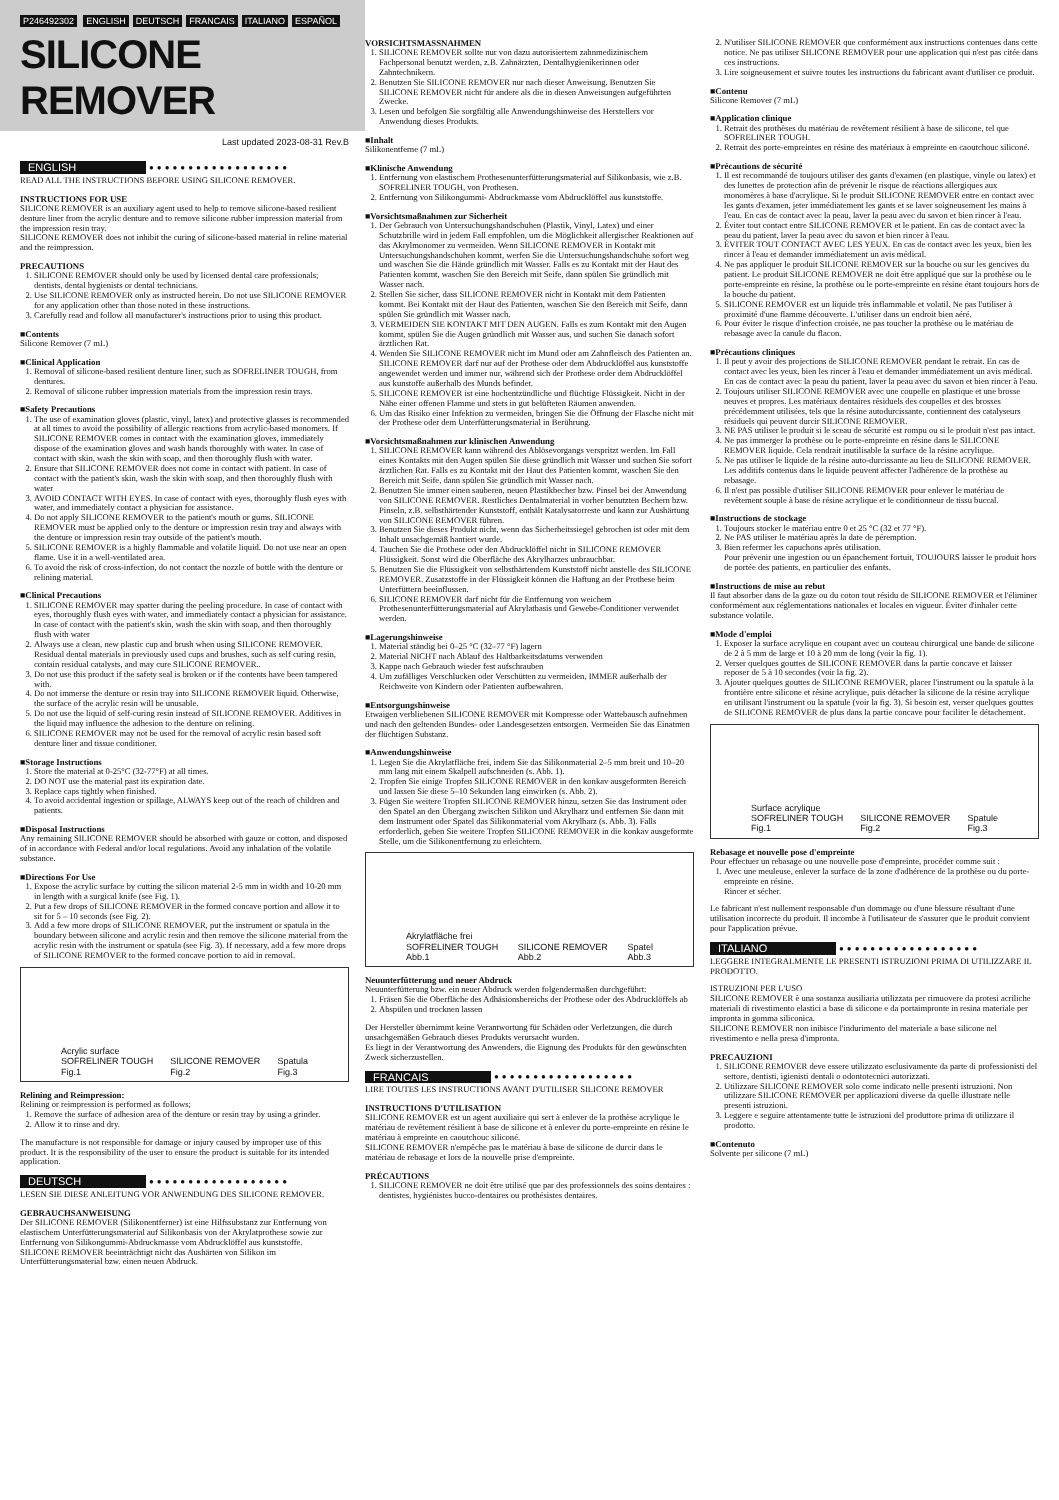P246492302 ENGLISH DEUTSCH FRANCAIS ITALIANO ESPAÑOL
SILICONE REMOVER
Last updated 2023-08-31 Rev.B
ENGLISH ●●●●●●●●●●●●●●●●●●
READ ALL THE INSTRUCTIONS BEFORE USING SILICONE REMOVER.
INSTRUCTIONS FOR USE
SILICONE REMOVER is an auxiliary agent used to help to remove silicone-based resilient denture liner from the acrylic denture and to remove silicone rubber impression material from the impression resin tray.
SILICONE REMOVER does not inhibit the curing of silicone-based material in reline material and the reimpression.
PRECAUTIONS
1. SILICONE REMOVER should only be used by licensed dental care professionals; dentists, dental hygienists or dental technicians.
2. Use SILICONE REMOVER only as instructed herein. Do not use SILICONE REMOVER for any application other than those noted in these instructions.
3. Carefully read and follow all manufacturer's instructions prior to using this product.
■Contents
Silicone Remover (7 mL)
■Clinical Application
1. Removal of silicone-based resilient denture liner, such as SOFRELINER TOUGH, from dentures.
2. Removal of silicone rubber impression materials from the impression resin trays.
■Safety Precautions
1. The use of examination gloves (plastic, vinyl, latex) and protective glasses is recommended at all times to avoid the possibility of allergic reactions from acrylic-based monomers. If SILICONE REMOVER comes in contact with the examination gloves, immediately dispose of the examination gloves and wash hands thoroughly with water. In case of contact with skin, wash the skin with soap, and then thoroughly flush with water.
2. Ensure that SILICONE REMOVER does not come in contact with patient. In case of contact with the patient's skin, wash the skin with soap, and then thoroughly flush with water
3. AVOID CONTACT WITH EYES. In case of contact with eyes, thoroughly flush eyes with water, and immediately contact a physician for assistance.
4. Do not apply SILICONE REMOVER to the patient's mouth or gums. SILICONE REMOVER must be applied only to the denture or impression resin tray and always with the denture or impression resin tray outside of the patient's mouth.
5. SILICONE REMOVER is a highly flammable and volatile liquid. Do not use near an open flame. Use it in a well-ventilated area.
6. To avoid the risk of cross-infection, do not contact the nozzle of bottle with the denture or relining material.
■Clinical Precautions
1. SILICONE REMOVER may spatter during the peeling procedure. In case of contact with eyes, thoroughly flush eyes with water, and immediately contact a physician for assistance. In case of contact with the patient's skin, wash the skin with soap, and then thoroughly flush with water
2. Always use a clean, new plastic cup and brush when using SILICONE REMOVER. Residual dental materials in previously used cups and brushes, such as self curing resin, contain residual catalysts, and may cure SILICONE REMOVER..
3. Do not use this product if the safety seal is broken or if the contents have been tampered with.
4. Do not immerse the denture or resin tray into SILICONE REMOVER liquid. Otherwise, the surface of the acrylic resin will be unusable.
5. Do not use the liquid of self-curing resin instead of SILICONE REMOVER. Additives in the liquid may influence the adhesion to the denture on relining.
6. SILICONE REMOVER may not be used for the removal of acrylic resin based soft denture liner and tissue conditioner.
■Storage Instructions
1. Store the material at 0-25°C (32-77°F) at all times.
2. DO NOT use the material past its expiration date.
3. Replace caps tightly when finished.
4. To avoid accidental ingestion or spillage, ALWAYS keep out of the reach of children and patients.
■Disposal Instructions
Any remaining SILICONE REMOVER should be absorbed with gauze or cotton, and disposed of in accordance with Federal and/or local regulations. Avoid any inhalation of the volatile substance.
■Directions For Use
1. Expose the acrylic surface by cutting the silicon material 2-5 mm in width and 10-20 mm in length with a surgical knife (see Fig. 1).
2. Put a few drops of SILICONE REMOVER in the formed concave portion and allow it to sit for 5 – 10 seconds (see Fig. 2).
3. Add a few more drops of SILICONE REMOVER, put the instrument or spatula in the boundary between silicone and acrylic resin and then remove the silicone material from the acrylic resin with the instrument or spatula (see Fig. 3). If necessary, add a few more drops of SILICONE REMOVER to the formed concave portion to aid in removal.
Acrylic surface
SOFRELINER TOUGH
Fig.1 SILICONE REMOVER
Fig.2 Spatula
Fig.3
Relining and Reimpression:
Relining or reimpression is performed as follows;
1. Remove the surface of adhesion area of the denture or resin tray by using a grinder.
2. Allow it to rinse and dry.
The manufacture is not responsible for damage or injury caused by improper use of this product. It is the responsibility of the user to ensure the product is suitable for its intended application.
DEUTSCH ●●●●●●●●●●●●●●●●●●
LESEN SIE DIESE ANLEITUNG VOR ANWENDUNG DES SILICONE REMOVER.
GEBRAUCHSANWEISUNG
Der SILICONE REMOVER (Silikonentferner) ist eine Hilfssubstanz zur Entfernung von elastischem Unterfütterungsmaterial auf Silikonbasis von der Akrylatprothese sowie zur Entfernung von Silikongummi-Abdruckmasse vom Abdrucklöffel aus kunststoffe.
SILICONE REMOVER beeinträchtigt nicht das Aushärten von Silikon im Unterfütterungsmaterial bzw. einen neuen Abdruck.
VORSICHTSMASSNAHMEN
1. SILICONE REMOVER sollte nur von dazu autorisiertem zahnmedizinischem Fachpersonal benutzt werden, z.B. Zahnärzten, Dentalhygienikerinnen oder Zahntechnikern.
2. Benutzen Sie SILICONE REMOVER nur nach dieser Anweisung. Benutzen Sie SILICONE REMOVER nicht für andere als die in diesen Anweisungen aufgeführten Zwecke.
3. Lesen und befolgen Sie sorgfältig alle Anwendungshinweise des Herstellers vor Anwendung dieses Produkts.
■Inhalt
Silikonentferne (7 mL)
■Klinische Anwendung
1. Entfernung von elastischem Prothesenunterfütterungsmaterial auf Silikonbasis, wie z.B. SOFRELINER TOUGH, von Prothesen.
2. Entfernung von Silikongummi- Abdruckmasse vom Abdrucklöffel aus kunststoffe.
■Vorsichtsmaßnahmen zur Sicherheit
1. Der Gebrauch von Untersuchungshandschuhen (Plastik, Vinyl, Latex) und einer Schutzbrille wird in jedem Fall empfohlen, um die Möglichkeit allergischer Reaktionen auf das Akrylmonomer zu vermeiden. Wenn SILICONE REMOVER in Kontakt mit Untersuchungshandschuhen kommt, werfen Sie die Untersuchungshandschuhe sofort weg und waschen Sie die Hände gründlich mit Wasser. Falls es zu Kontakt mit der Haut des Patienten kommt, waschen Sie den Bereich mit Seife, dann spülen Sie gründlich mit Wasser nach.
2. Stellen Sie sicher, dass SILICONE REMOVER nicht in Kontakt mit dem Patienten kommt. Bei Kontakt mit der Haut des Patienten, waschen Sie den Bereich mit Seife, dann spülen Sie gründlich mit Wasser nach.
3. VERMEIDEN SIE KONTAKT MIT DEN AUGEN. Falls es zum Kontakt mit den Augen kommt, spülen Sie die Augen gründlich mit Wasser aus, und suchen Sie danach sofort ärztlichen Rat.
4. Wenden Sie SILICONE REMOVER nicht im Mund oder am Zahnfleisch des Patienten an. SILICONE REMOVER darf nur auf der Prothese oder dem Abdrucklöffel aus kunststoffe angewendet werden und immer nur, während sich der Prothese order dem Abdrucklöffel aus kunstoffe außerhalb des Munds befindet.
5. SILICONE REMOVER ist eine hochentzündliche und flüchtige Flüssigkeit. Nicht in der Nähe einer offenen Flamme und stets in gut belüfteten Räumen anwenden.
6. Um das Risiko einer Infektion zu vermeiden, bringen Sie die Öffnung der Flasche nicht mit der Prothese oder dem Unterfütterungsmaterial in Berührung.
■Vorsichtsmaßnahmen zur klinischen Anwendung
1. SILICONE REMOVER kann während des Ablösevorgangs verspritzt werden. Im Fall eines Kontakts mit den Augen spülen Sie diese gründlich mit Wasser und suchen Sie sofort ärztlichen Rat. Falls es zu Kontakt mit der Haut des Patienten kommt, waschen Sie den Bereich mit Seife, dann spülen Sie gründlich mit Wasser nach.
2. Benutzen Sie immer einen sauberen, neuen Plastikbecher bzw. Pinsel bei der Anwendung von SILICONE REMOVER. Restliches Dentalmaterial in vorher benutzten Bechern bzw. Pinseln, z.B. selbsthärtender Kunststoff, enthält Katalysatorreste und kann zur Aushärtung von SILICONE REMOVER führen.
3. Benutzen Sie dieses Produkt nicht, wenn das Sicherheitssiegel gebrochen ist oder mit dem Inhalt unsachgemäß hantiert wurde.
4. Tauchen Sie die Prothese oder den Abdrucklöffel nicht in SILICONE REMOVER Flüssigkeit. Sonst wird die Oberfläche des Akrylharzes unbrauchbar.
5. Benutzen Sie die Flüssigkeit von selbsthärtendem Kunststoff nicht anstelle des SILICONE REMOVER. Zusatzstoffe in der Flüssigkeit können die Haftung an der Prothese beim Unterfüttern beeinflussen.
6. SILICONE REMOVER darf nicht für die Entfernung von weichem Prothesenunterfütterungsmaterial auf Akrylatbasis und Gewebe-Conditioner verwendet werden.
■Lagerungshinweise
1. Material ständig bei 0–25 °C (32–77 °F) lagern
2. Material NICHT nach Ablauf des Haltbarkeitsdatums verwenden
3. Kappe nach Gebrauch wieder fest aufschrauben
4. Um zufälliges Verschlucken oder Verschütten zu vermeiden, IMMER außerhalb der Reichweite von Kindern oder Patienten aufbewahren.
■Entsorgungshinweise
Etwaigen verbliebenen SILICONE REMOVER mit Kompresse oder Wattebausch aufnehmen und nach den geltenden Bundes- oder Landesgesetzen entsorgen. Vermeiden Sie das Einatmen der flüchtigen Substanz.
■Anwendungshinweise
1. Legen Sie die Akrylatfläche frei, indem Sie das Silikonmaterial 2–5 mm breit und 10–20 mm lang mit einem Skalpell aufschneiden (s. Abb. 1).
2. Tropfen Sie einige Tropfen SILICONE REMOVER in den konkav ausgeformten Bereich und lassen Sie diese 5–10 Sekunden lang einwirken (s. Abb. 2).
3. Fügen Sie weitere Tropfen SILICONE REMOVER hinzu, setzen Sie das Instrument oder den Spatel an den Übergang zwischen Silikon und Akrylharz und entfernen Sie dann mit dem Instrument oder Spatel das Silikonmaterial vom Akrylharz (s. Abb. 3). Falls erforderlich, geben Sie weitere Tropfen SILICONE REMOVER in die konkav ausgeformte Stelle, um die Silikonentfernung zu erleichtern.
Akrylatfläche frei
SOFRELINER TOUGH
Abb.1 SILICONE REMOVER
Abb.2 Spatel
Abb.3
Neuunterfütterung und neuer Abdruck
Neuunterfütterung bzw. ein neuer Abdruck werden folgendermaßen durchgeführt:
1. Fräsen Sie die Oberfläche des Adhäsionsbereichs der Prothese oder des Abdrucklöffels ab
2. Abspülen und trocknen lassen
Der Hersteller übernimmt keine Verantwortung für Schäden oder Verletzungen, die durch unsachgemäßen Gebrauch dieses Produkts verursacht wurden.
Es liegt in der Verantwortung des Anwenders, die Eignung des Produkts für den gewünschten Zweck sicherzustellen.
FRANCAIS ●●●●●●●●●●●●●●●●●●
LIRE TOUTES LES INSTRUCTIONS AVANT D'UTILISER SILICONE REMOVER
INSTRUCTIONS D'UTILISATION
SILICONE REMOVER est un agent auxiliaire qui sert à enlever de la prothèse acrylique le matériau de revêtement résilient à base de silicone et à enlever du porte-empreinte en résine le matériau à empreinte en caoutchouc siliconé.
SILICONE REMOVER n'empêche pas le matériau à base de silicone de durcir dans le matériau de rebasage et lors de la nouvelle prise d'empreinte.
PRÉCAUTIONS
1. SILICONE REMOVER ne doit être utilisé que par des professionnels des soins dentaires : dentistes, hygiénistes bucco-dentaires ou prothésistes dentaires.
2. N'utiliser SILICONE REMOVER que conformément aux instructions contenues dans cette notice. Ne pas utiliser SILICONE REMOVER pour une application qui n'est pas citée dans ces instructions.
3. Lire soigneusement et suivre toutes les instructions du fabricant avant d'utiliser ce produit.
■Contenu
Silicone Remover (7 mL)
■Application clinique
1. Retrait des prothèses du matériau de revêtement résilient à base de silicone, tel que SOFRELINER TOUGH.
2. Retrait des porte-empreintes en résine des matériaux à empreinte en caoutchouc siliconé.
■Précautions de sécurité
1. Il est recommandé de toujours utiliser des gants d'examen (en plastique, vinyle ou latex) et des lunettes de protection afin de prévenir le risque de réactions allergiques aux monomères à base d'acrylique. Si le produit SILICONE REMOVER entre en contact avec les gants d'examen, jeter immédiatement les gants et se laver soigneusement les mains à l'eau. En cas de contact avec la peau, laver la peau avec du savon et bien rincer à l'eau.
2. Éviter tout contact entre SILICONE REMOVER et le patient. En cas de contact avec la peau du patient, laver la peau avec du savon et bien rincer à l'eau.
3. ÉVITER TOUT CONTACT AVEC LES YEUX. En cas de contact avec les yeux, bien les rincer à l'eau et demander immédiatement un avis médical.
4. Ne pas appliquer le produit SILICONE REMOVER sur la bouche ou sur les gencives du patient. Le produit SILICONE REMOVER ne doit être appliqué que sur la prothèse ou le porte-empreinte en résine, la prothèse ou le porte-empreinte en résine étant toujours hors de la bouche du patient.
5. SILICONE REMOVER est un liquide très inflammable et volatil. Ne pas l'utiliser à proximité d'une flamme découverte. L'utiliser dans un endroit bien aéré.
6. Pour éviter le risque d'infection croisée, ne pas toucher la prothèse ou le matériau de rebasage avec la canule du flacon.
■Précautions cliniques
1. Il peut y avoir des projections de SILICONE REMOVER pendant le retrait. En cas de contact avec les yeux, bien les rincer à l'eau et demander immédiatement un avis médical. En cas de contact avec la peau du patient, laver la peau avec du savon et bien rincer à l'eau.
2. Toujours utiliser SILICONE REMOVER avec une coupelle en plastique et une brosse neuves et propres. Les matériaux dentaires résiduels des coupelles et des brosses précédemment utilisées, tels que la résine autodurcissante, contiennent des catalyseurs résiduels qui peuvent durcir SILICONE REMOVER.
3. NE PAS utiliser le produit si le sceau de sécurité est rompu ou si le produit n'est pas intact.
4. Ne pas immerger la prothèse ou le porte-empreinte en résine dans le SILICONE REMOVER liquide. Cela rendrait inutilisable la surface de la résine acrylique.
5. Ne pas utiliser le liquide de la résine auto-durcissante au lieu de SILICONE REMOVER. Les additifs contenus dans le liquide peuvent affecter l'adhérence de la prothèse au rebasage.
6. Il n'est pas possible d'utiliser SILICONE REMOVER pour enlever le matériau de revêtement souple à base de résine acrylique et le conditionneur de tissu buccal.
■Instructions de stockage
1. Toujours stocker le matériau entre 0 et 25 °C (32 et 77 °F).
2. Ne PAS utiliser le matériau après la date de péremption.
3. Bien refermer les capuchons après utilisation.
Pour prévenir une ingestion ou un épanchement fortuit, TOUJOURS laisser le produit hors de portée des patients, en particulier des enfants.
■Instructions de mise au rebut
Il faut absorber dans de la gaze ou du coton tout résidu de SILICONE REMOVER et l'éliminer conformément aux réglementations nationales et locales en vigueur. Éviter d'inhaler cette substance volatile.
■Mode d'emploi
1. Exposer la surface acrylique en coupant avec un couteau chirurgical une bande de silicone de 2 à 5 mm de large et 10 à 20 mm de long (voir la fig. 1).
2. Verser quelques gouttes de SILICONE REMOVER dans la partie concave et laisser reposer de 5 à 10 secondes (voir la fig. 2).
3. Ajouter quelques gouttes de SILICONE REMOVER, placer l'instrument ou la spatule à la frontière entre silicone et résine acrylique, puis détacher la silicone de la résine acrylique en utilisant l'instrument ou la spatule (voir la fig. 3). Si besoin est, verser quelques gouttes de SILICONE REMOVER de plus dans la partie concave pour faciliter le détachement.
Surface acrylique
SOFRELINER TOUGH
Fig.1 SILICONE REMOVER
Fig.2 Spatule
Fig.3
Rebasage et nouvelle pose d'empreinte
Pour effectuer un rebasage ou une nouvelle pose d'empreinte, procéder comme suit :
1. Avec une meuleuse, enlever la surface de la zone d'adhérence de la prothèse ou du porte-empreinte en résine.
Rincer et sécher.
Le fabricant n'est nullement responsable d'un dommage ou d'une blessure résultant d'une utilisation incorrecte du produit. Il incombe à l'utilisateur de s'assurer que le produit convient pour l'application prévue.
ITALIANO ●●●●●●●●●●●●●●●●●●
LEGGERE INTEGRALMENTE LE PRESENTI ISTRUZIONI PRIMA DI UTILIZZARE IL PRODOTTO.
ISTRUZIONI PER L'USO
SILICONE REMOVER è una sostanza ausiliaria utilizzata per rimuovere da protesi acriliche materiali di rivestimento elastici a base di silicone e da portaimpronte in resina materiale per impronta in gomma siliconica.
SILICONE REMOVER non inibisce l'indurimento del materiale a base silicone nel rivestimento e nella presa d'impronta.
PRECAUZIONI
1. SILICONE REMOVER deve essere utilizzato esclusivamente da parte di professionisti del settore, dentisti, igienisti dentali o odontotecnici autorizzati.
2. Utilizzare SILICONE REMOVER solo come indicato nelle presenti istruzioni. Non utilizzare SILICONE REMOVER per applicazioni diverse da quelle illustrate nelle presenti istruzioni.
3. Leggere e seguire attentamente tutte le istruzioni del produttore prima di utilizzare il prodotto.
■Contenuto
Solvente per silicone (7 mL)